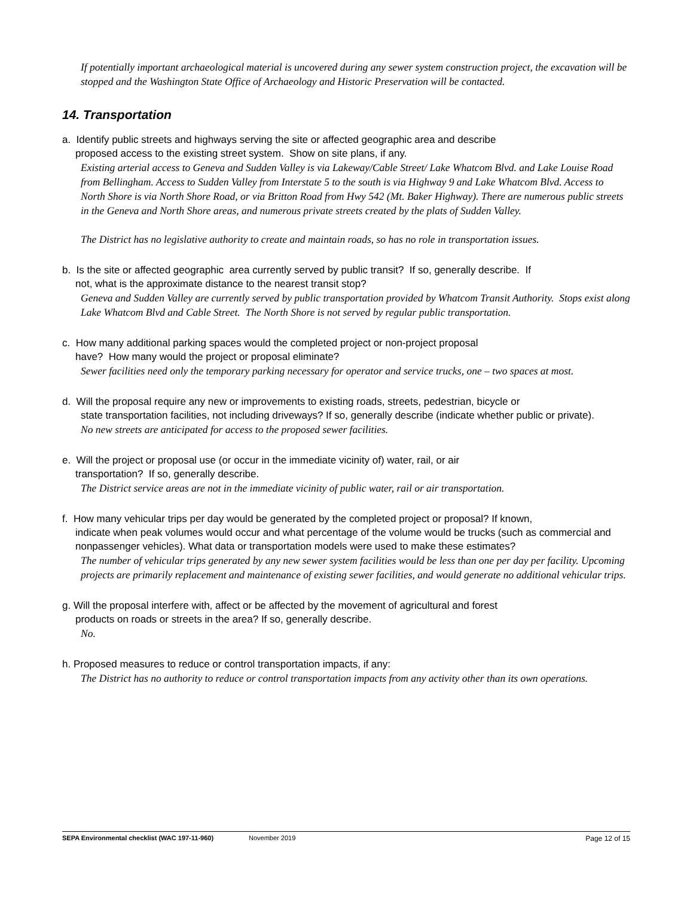If potentially important archaeological material is uncovered during any sewer system construction project, the excavation will be stopped and the Washington State Office of Archaeology and Historic Preservation will be contacted.
14. Transportation
a. Identify public streets and highways serving the site or affected geographic area and describe
proposed access to the existing street system. Show on site plans, if any.
Existing arterial access to Geneva and Sudden Valley is via Lakeway/Cable Street/ Lake Whatcom Blvd. and Lake Louise Road from Bellingham. Access to Sudden Valley from Interstate 5 to the south is via Highway 9 and Lake Whatcom Blvd. Access to North Shore is via North Shore Road, or via Britton Road from Hwy 542 (Mt. Baker Highway). There are numerous public streets in the Geneva and North Shore areas, and numerous private streets created by the plats of Sudden Valley.
The District has no legislative authority to create and maintain roads, so has no role in transportation issues.
b. Is the site or affected geographic area currently served by public transit? If so, generally describe. If
not, what is the approximate distance to the nearest transit stop?
Geneva and Sudden Valley are currently served by public transportation provided by Whatcom Transit Authority. Stops exist along Lake Whatcom Blvd and Cable Street. The North Shore is not served by regular public transportation.
c. How many additional parking spaces would the completed project or non-project proposal
have? How many would the project or proposal eliminate?
Sewer facilities need only the temporary parking necessary for operator and service trucks, one – two spaces at most.
d. Will the proposal require any new or improvements to existing roads, streets, pedestrian, bicycle or
state transportation facilities, not including driveways? If so, generally describe (indicate whether public or private).
No new streets are anticipated for access to the proposed sewer facilities.
e. Will the project or proposal use (or occur in the immediate vicinity of) water, rail, or air
transportation? If so, generally describe.
The District service areas are not in the immediate vicinity of public water, rail or air transportation.
f. How many vehicular trips per day would be generated by the completed project or proposal? If known,
indicate when peak volumes would occur and what percentage of the volume would be trucks (such as commercial and nonpassenger vehicles). What data or transportation models were used to make these estimates?
The number of vehicular trips generated by any new sewer system facilities would be less than one per day per facility. Upcoming projects are primarily replacement and maintenance of existing sewer facilities, and would generate no additional vehicular trips.
g. Will the proposal interfere with, affect or be affected by the movement of agricultural and forest
products on roads or streets in the area? If so, generally describe.
No.
h. Proposed measures to reduce or control transportation impacts, if any:
The District has no authority to reduce or control transportation impacts from any activity other than its own operations.
SEPA Environmental checklist (WAC 197-11-960) November 2019 Page 12 of 15